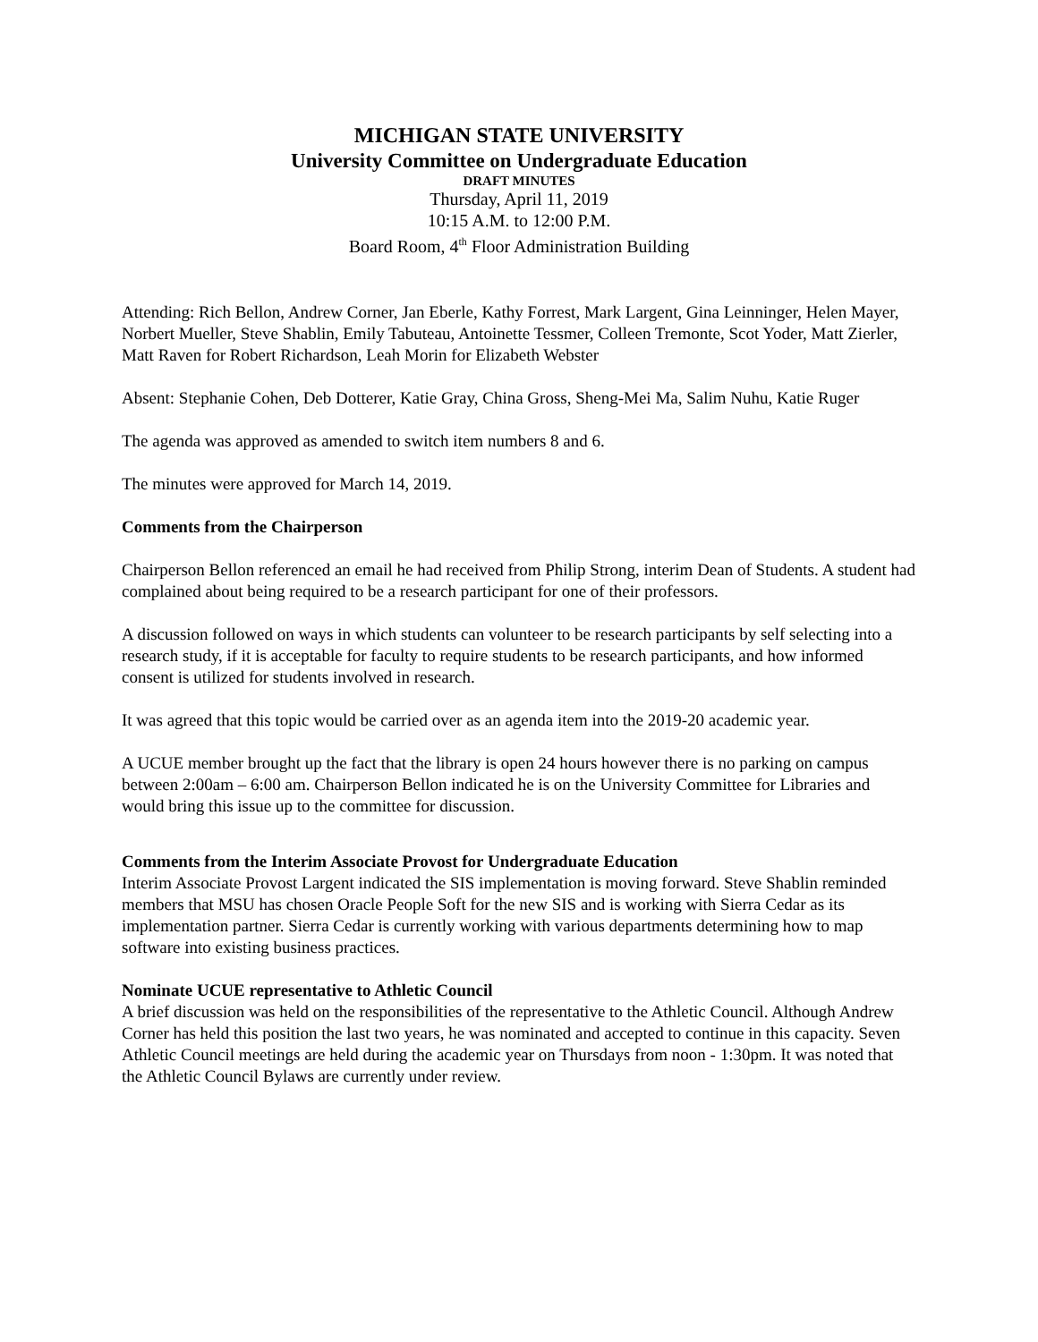MICHIGAN STATE UNIVERSITY
University Committee on Undergraduate Education
DRAFT MINUTES
Thursday, April 11, 2019
10:15 A.M. to 12:00 P.M.
Board Room, 4<sup>th</sup> Floor Administration Building
Attending: Rich Bellon, Andrew Corner, Jan Eberle, Kathy Forrest, Mark Largent, Gina Leinninger, Helen Mayer, Norbert Mueller, Steve Shablin, Emily Tabuteau, Antoinette Tessmer, Colleen Tremonte, Scot Yoder, Matt Zierler, Matt Raven for Robert Richardson, Leah Morin for Elizabeth Webster
Absent: Stephanie Cohen, Deb Dotterer, Katie Gray, China Gross, Sheng-Mei Ma, Salim Nuhu, Katie Ruger
The agenda was approved as amended to switch item numbers 8 and 6.
The minutes were approved for March 14, 2019.
Comments from the Chairperson
Chairperson Bellon referenced an email he had received from Philip Strong, interim Dean of Students. A student had complained about being required to be a research participant for one of their professors.
A discussion followed on ways in which students can volunteer to be research participants by self selecting into a research study, if it is acceptable for faculty to require students to be research participants, and how informed consent is utilized for students involved in research.
It was agreed that this topic would be carried over as an agenda item into the 2019-20 academic year.
A UCUE member brought up the fact that the library is open 24 hours however there is no parking on campus between 2:00am – 6:00 am. Chairperson Bellon indicated he is on the University Committee for Libraries and would bring this issue up to the committee for discussion.
Comments from the Interim Associate Provost for Undergraduate Education
Interim Associate Provost Largent indicated the SIS implementation is moving forward. Steve Shablin reminded members that MSU has chosen Oracle People Soft for the new SIS and is working with Sierra Cedar as its implementation partner. Sierra Cedar is currently working with various departments determining how to map software into existing business practices.
Nominate UCUE representative to Athletic Council
A brief discussion was held on the responsibilities of the representative to the Athletic Council. Although Andrew Corner has held this position the last two years, he was nominated and accepted to continue in this capacity. Seven Athletic Council meetings are held during the academic year on Thursdays from noon - 1:30pm. It was noted that the Athletic Council Bylaws are currently under review.